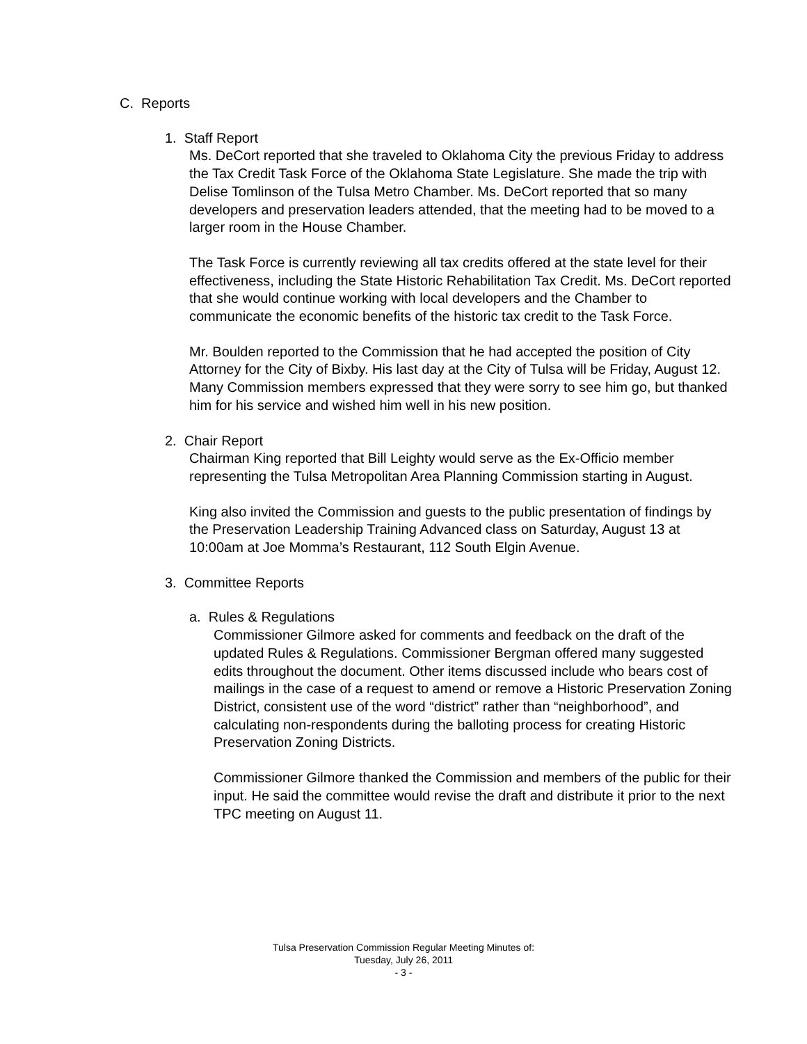C. Reports
1. Staff Report
Ms. DeCort reported that she traveled to Oklahoma City the previous Friday to address the Tax Credit Task Force of the Oklahoma State Legislature. She made the trip with Delise Tomlinson of the Tulsa Metro Chamber. Ms. DeCort reported that so many developers and preservation leaders attended, that the meeting had to be moved to a larger room in the House Chamber.
The Task Force is currently reviewing all tax credits offered at the state level for their effectiveness, including the State Historic Rehabilitation Tax Credit. Ms. DeCort reported that she would continue working with local developers and the Chamber to communicate the economic benefits of the historic tax credit to the Task Force.
Mr. Boulden reported to the Commission that he had accepted the position of City Attorney for the City of Bixby. His last day at the City of Tulsa will be Friday, August 12. Many Commission members expressed that they were sorry to see him go, but thanked him for his service and wished him well in his new position.
2. Chair Report
Chairman King reported that Bill Leighty would serve as the Ex-Officio member representing the Tulsa Metropolitan Area Planning Commission starting in August.
King also invited the Commission and guests to the public presentation of findings by the Preservation Leadership Training Advanced class on Saturday, August 13 at 10:00am at Joe Momma’s Restaurant, 112 South Elgin Avenue.
3. Committee Reports
a. Rules & Regulations
Commissioner Gilmore asked for comments and feedback on the draft of the updated Rules & Regulations. Commissioner Bergman offered many suggested edits throughout the document. Other items discussed include who bears cost of mailings in the case of a request to amend or remove a Historic Preservation Zoning District, consistent use of the word “district” rather than “neighborhood”, and calculating non-respondents during the balloting process for creating Historic Preservation Zoning Districts.
Commissioner Gilmore thanked the Commission and members of the public for their input. He said the committee would revise the draft and distribute it prior to the next TPC meeting on August 11.
Tulsa Preservation Commission Regular Meeting Minutes of:
Tuesday, July 26, 2011
- 3 -